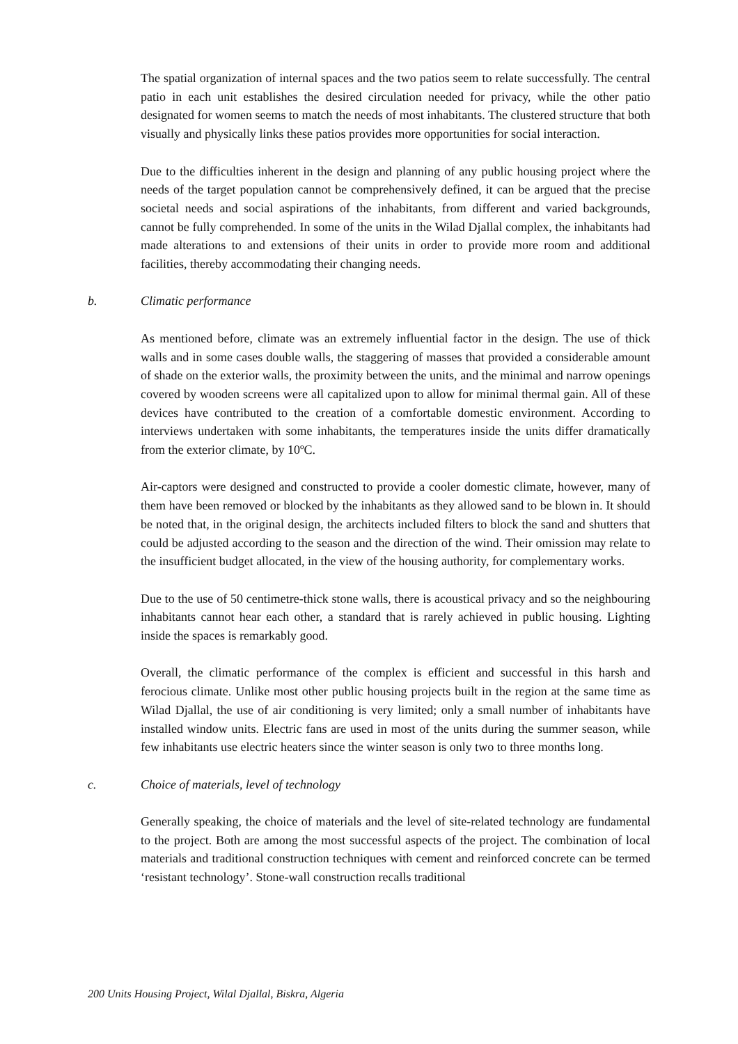The spatial organization of internal spaces and the two patios seem to relate successfully. The central patio in each unit establishes the desired circulation needed for privacy, while the other patio designated for women seems to match the needs of most inhabitants. The clustered structure that both visually and physically links these patios provides more opportunities for social interaction.
Due to the difficulties inherent in the design and planning of any public housing project where the needs of the target population cannot be comprehensively defined, it can be argued that the precise societal needs and social aspirations of the inhabitants, from different and varied backgrounds, cannot be fully comprehended. In some of the units in the Wilad Djallal complex, the inhabitants had made alterations to and extensions of their units in order to provide more room and additional facilities, thereby accommodating their changing needs.
b. Climatic performance
As mentioned before, climate was an extremely influential factor in the design. The use of thick walls and in some cases double walls, the staggering of masses that provided a considerable amount of shade on the exterior walls, the proximity between the units, and the minimal and narrow openings covered by wooden screens were all capitalized upon to allow for minimal thermal gain. All of these devices have contributed to the creation of a comfortable domestic environment. According to interviews undertaken with some inhabitants, the temperatures inside the units differ dramatically from the exterior climate, by 10ºC.
Air-captors were designed and constructed to provide a cooler domestic climate, however, many of them have been removed or blocked by the inhabitants as they allowed sand to be blown in. It should be noted that, in the original design, the architects included filters to block the sand and shutters that could be adjusted according to the season and the direction of the wind. Their omission may relate to the insufficient budget allocated, in the view of the housing authority, for complementary works.
Due to the use of 50 centimetre-thick stone walls, there is acoustical privacy and so the neighbouring inhabitants cannot hear each other, a standard that is rarely achieved in public housing. Lighting inside the spaces is remarkably good.
Overall, the climatic performance of the complex is efficient and successful in this harsh and ferocious climate. Unlike most other public housing projects built in the region at the same time as Wilad Djallal, the use of air conditioning is very limited; only a small number of inhabitants have installed window units. Electric fans are used in most of the units during the summer season, while few inhabitants use electric heaters since the winter season is only two to three months long.
c. Choice of materials, level of technology
Generally speaking, the choice of materials and the level of site-related technology are fundamental to the project. Both are among the most successful aspects of the project. The combination of local materials and traditional construction techniques with cement and reinforced concrete can be termed ‘resistant technology’. Stone-wall construction recalls traditional
200 Units Housing Project, Wilal Djallal, Biskra, Algeria